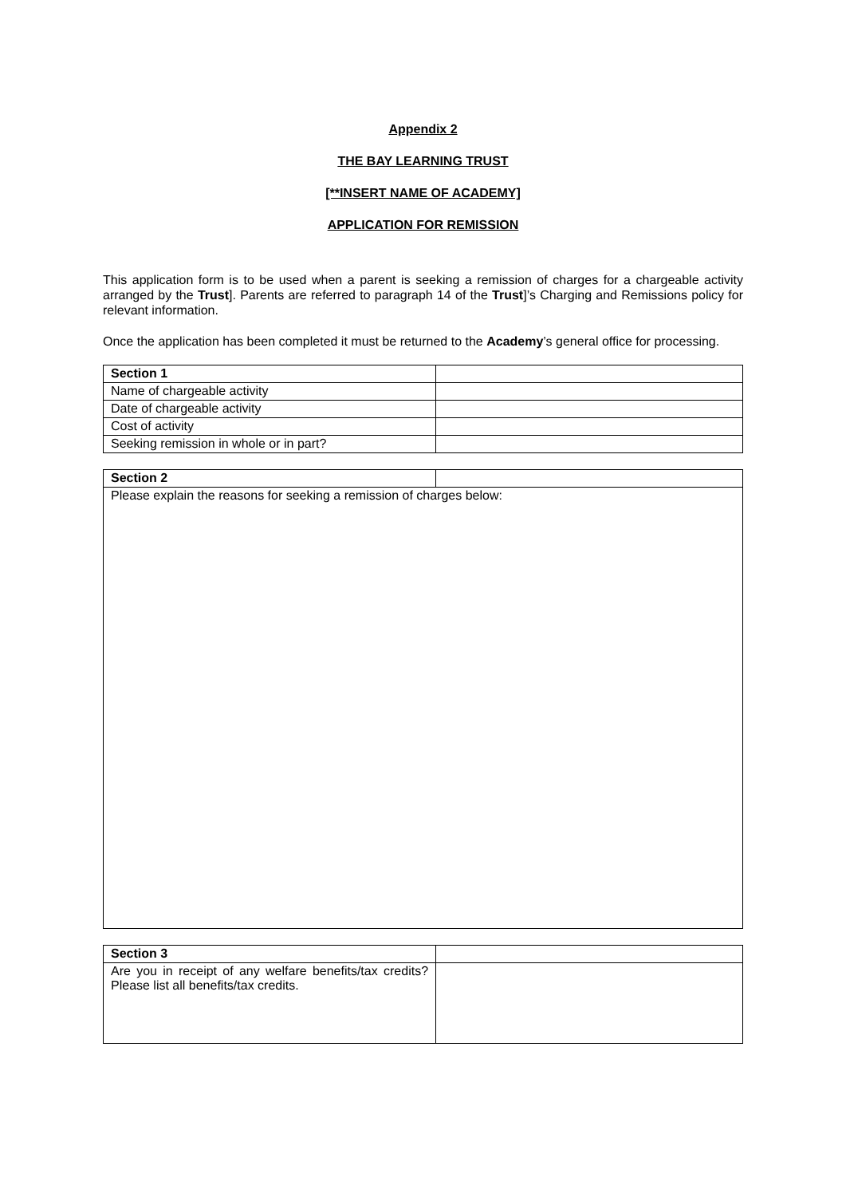Appendix 2
THE BAY LEARNING TRUST
[**INSERT NAME OF ACADEMY]
APPLICATION FOR REMISSION
This application form is to be used when a parent is seeking a remission of charges for a chargeable activity arranged by the Trust]. Parents are referred to paragraph 14 of the Trust]’s Charging and Remissions policy for relevant information.
Once the application has been completed it must be returned to the Academy’s general office for processing.
| Section 1 | |
| Name of chargeable activity | |
| Date of chargeable activity | |
| Cost of activity | |
| Seeking remission in whole or in part? | |
| Section 2 | |
| Please explain the reasons for seeking a remission of charges below: | |
| Section 3 | |
| Are you in receipt of any welfare benefits/tax credits? Please list all benefits/tax credits. | |